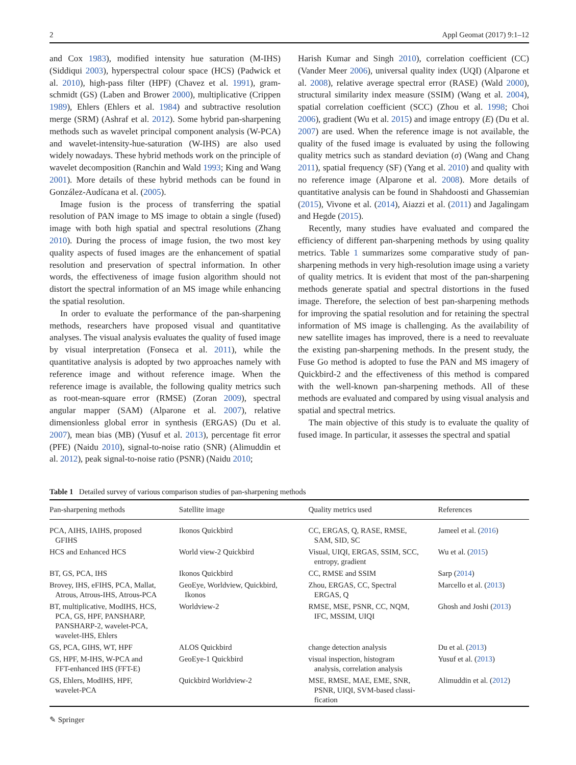2 Appl Geomat (2017) 9:1–12
and Cox 1983), modified intensity hue saturation (M-IHS) (Siddiqui 2003), hyperspectral colour space (HCS) (Padwick et al. 2010), high-pass filter (HPF) (Chavez et al. 1991), gram-schmidt (GS) (Laben and Brower 2000), multiplicative (Crippen 1989), Ehlers (Ehlers et al. 1984) and subtractive resolution merge (SRM) (Ashraf et al. 2012). Some hybrid pan-sharpening methods such as wavelet principal component analysis (W-PCA) and wavelet-intensity-hue-saturation (W-IHS) are also used widely nowadays. These hybrid methods work on the principle of wavelet decomposition (Ranchin and Wald 1993; King and Wang 2001). More details of these hybrid methods can be found in González-Audícana et al. (2005).
Image fusion is the process of transferring the spatial resolution of PAN image to MS image to obtain a single (fused) image with both high spatial and spectral resolutions (Zhang 2010). During the process of image fusion, the two most key quality aspects of fused images are the enhancement of spatial resolution and preservation of spectral information. In other words, the effectiveness of image fusion algorithm should not distort the spectral information of an MS image while enhancing the spatial resolution.
In order to evaluate the performance of the pan-sharpening methods, researchers have proposed visual and quantitative analyses. The visual analysis evaluates the quality of fused image by visual interpretation (Fonseca et al. 2011), while the quantitative analysis is adopted by two approaches namely with reference image and without reference image. When the reference image is available, the following quality metrics such as root-mean-square error (RMSE) (Zoran 2009), spectral angular mapper (SAM) (Alparone et al. 2007), relative dimensionless global error in synthesis (ERGAS) (Du et al. 2007), mean bias (MB) (Yusuf et al. 2013), percentage fit error (PFE) (Naidu 2010), signal-to-noise ratio (SNR) (Alimuddin et al. 2012), peak signal-to-noise ratio (PSNR) (Naidu 2010;
Harish Kumar and Singh 2010), correlation coefficient (CC) (Vander Meer 2006), universal quality index (UQI) (Alparone et al. 2008), relative average spectral error (RASE) (Wald 2000), structural similarity index measure (SSIM) (Wang et al. 2004), spatial correlation coefficient (SCC) (Zhou et al. 1998; Choi 2006), gradient (Wu et al. 2015) and image entropy (E) (Du et al. 2007) are used. When the reference image is not available, the quality of the fused image is evaluated by using the following quality metrics such as standard deviation (σ) (Wang and Chang 2011), spatial frequency (SF) (Yang et al. 2010) and quality with no reference image (Alparone et al. 2008). More details of quantitative analysis can be found in Shahdoosti and Ghassemian (2015), Vivone et al. (2014), Aiazzi et al. (2011) and Jagalingam and Hegde (2015).
Recently, many studies have evaluated and compared the efficiency of different pan-sharpening methods by using quality metrics. Table 1 summarizes some comparative study of pan-sharpening methods in very high-resolution image using a variety of quality metrics. It is evident that most of the pan-sharpening methods generate spatial and spectral distortions in the fused image. Therefore, the selection of best pan-sharpening methods for improving the spatial resolution and for retaining the spectral information of MS image is challenging. As the availability of new satellite images has improved, there is a need to reevaluate the existing pan-sharpening methods. In the present study, the Fuse Go method is adopted to fuse the PAN and MS imagery of Quickbird-2 and the effectiveness of this method is compared with the well-known pan-sharpening methods. All of these methods are evaluated and compared by using visual analysis and spatial and spectral metrics.
The main objective of this study is to evaluate the quality of fused image. In particular, it assesses the spectral and spatial
Table 1 Detailed survey of various comparison studies of pan-sharpening methods
| Pan-sharpening methods | Satellite image | Quality metrics used | References |
| --- | --- | --- | --- |
| PCA, AIHS, IAIHS, proposed GFIHS | Ikonos Quickbird | CC, ERGAS, Q, RASE, RMSE, SAM, SID, SC | Jameel et al. ( 2016 ) |
| HCS and Enhanced HCS | World view-2 Quickbird | Visual, UIQI, ERGAS, SSIM, SCC, entropy, gradient | Wu et al. ( 2015 ) |
| BT, GS, PCA, IHS | Ikonos Quickbird | CC, RMSE and SSIM | Sarp ( 2014 ) |
| Brovey, IHS, eFIHS, PCA, Mallat, Atrous, Atrous-IHS, Atrous-PCA | GeoEye, Worldview, Quickbird, Ikonos | Zhou, ERGAS, CC, Spectral ERGAS, Q | Marcello et al. ( 2013 ) |
| BT, multiplicative, ModIHS, HCS, PCA, GS, HPF, PANSHARP, PANSHARP-2, wavelet-PCA, wavelet-IHS, Ehlers | Worldview-2 | RMSE, MSE, PSNR, CC, NQM, IFC, MSSIM, UIQI | Ghosh and Joshi ( 2013 ) |
| GS, PCA, GIHS, WT, HPF | ALOS Quickbird | change detection analysis | Du et al. ( 2013 ) |
| GS, HPF, M-IHS, W-PCA and FFT-enhanced IHS (FFT-E) | GeoEye-1 Quickbird | visual inspection, histogram analysis, correlation analysis | Yusuf et al. ( 2013 ) |
| GS, Ehlers, ModIHS, HPF, wavelet-PCA | Quickbird Worldview-2 | MSE, RMSE, MAE, EME, SNR, PSNR, UIQI, SVM-based classi- fication | Alimuddin et al. ( 2012 ) |
✎ Springer